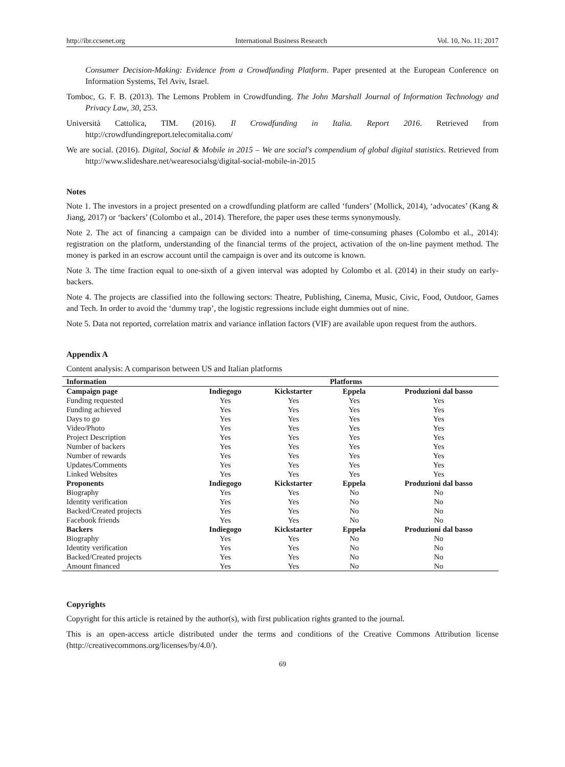http://ibr.ccsenet.org International Business Research Vol. 10, No. 11; 2017
Consumer Decision-Making: Evidence from a Crowdfunding Platform. Paper presented at the European Conference on Information Systems, Tel Aviv, Israel.
Tomboc, G. F. B. (2013). The Lemons Problem in Crowdfunding. The John Marshall Journal of Information Technology and Privacy Law, 30, 253.
Università Cattolica, TIM. (2016). Il Crowdfunding in Italia. Report 2016. Retrieved from http://crowdfundingreport.telecomitalia.com/
We are social. (2016). Digital, Social & Mobile in 2015 – We are social's compendium of global digital statistics. Retrieved from http://www.slideshare.net/wearesocialsg/digital-social-mobile-in-2015
Notes
Note 1. The investors in a project presented on a crowdfunding platform are called ‘funders’ (Mollick, 2014), ‘advocates’ (Kang & Jiang, 2017) or ‘backers’ (Colombo et al., 2014). Therefore, the paper uses these terms synonymously.
Note 2. The act of financing a campaign can be divided into a number of time-consuming phases (Colombo et al., 2014): registration on the platform, understanding of the financial terms of the project, activation of the on-line payment method. The money is parked in an escrow account until the campaign is over and its outcome is known.
Note 3. The time fraction equal to one-sixth of a given interval was adopted by Colombo et al. (2014) in their study on early-backers.
Note 4. The projects are classified into the following sectors: Theatre, Publishing, Cinema, Music, Civic, Food, Outdoor, Games and Tech. In order to avoid the ‘dummy trap’, the logistic regressions include eight dummies out of nine.
Note 5. Data not reported, correlation matrix and variance inflation factors (VIF) are available upon request from the authors.
Appendix A
Content analysis: A comparison between US and Italian platforms
| Information | Platforms | | | |
| --- | --- | --- | --- | --- |
| Campaign page | Indiegogo | Kickstarter | Eppela | Produzioni dal basso |
| Funding requested | Yes | Yes | Yes | Yes |
| Funding achieved | Yes | Yes | Yes | Yes |
| Days to go | Yes | Yes | Yes | Yes |
| Video/Photo | Yes | Yes | Yes | Yes |
| Project Description | Yes | Yes | Yes | Yes |
| Number of backers | Yes | Yes | Yes | Yes |
| Number of rewards | Yes | Yes | Yes | Yes |
| Updates/Comments | Yes | Yes | Yes | Yes |
| Linked Websites | Yes | Yes | Yes | Yes |
| Proponents | Indiegogo | Kickstarter | Eppela | Produzioni dal basso |
| Biography | Yes | Yes | No | No |
| Identity verification | Yes | Yes | No | No |
| Backed/Created projects | Yes | Yes | No | No |
| Facebook friends | Yes | Yes | No | No |
| Backers | Indiegogo | Kickstarter | Eppela | Produzioni dal basso |
| Biography | Yes | Yes | No | No |
| Identity verification | Yes | Yes | No | No |
| Backed/Created projects | Yes | Yes | No | No |
| Amount financed | Yes | Yes | No | No |
Copyrights
Copyright for this article is retained by the author(s), with first publication rights granted to the journal.
This is an open-access article distributed under the terms and conditions of the Creative Commons Attribution license (http://creativecommons.org/licenses/by/4.0/).
69